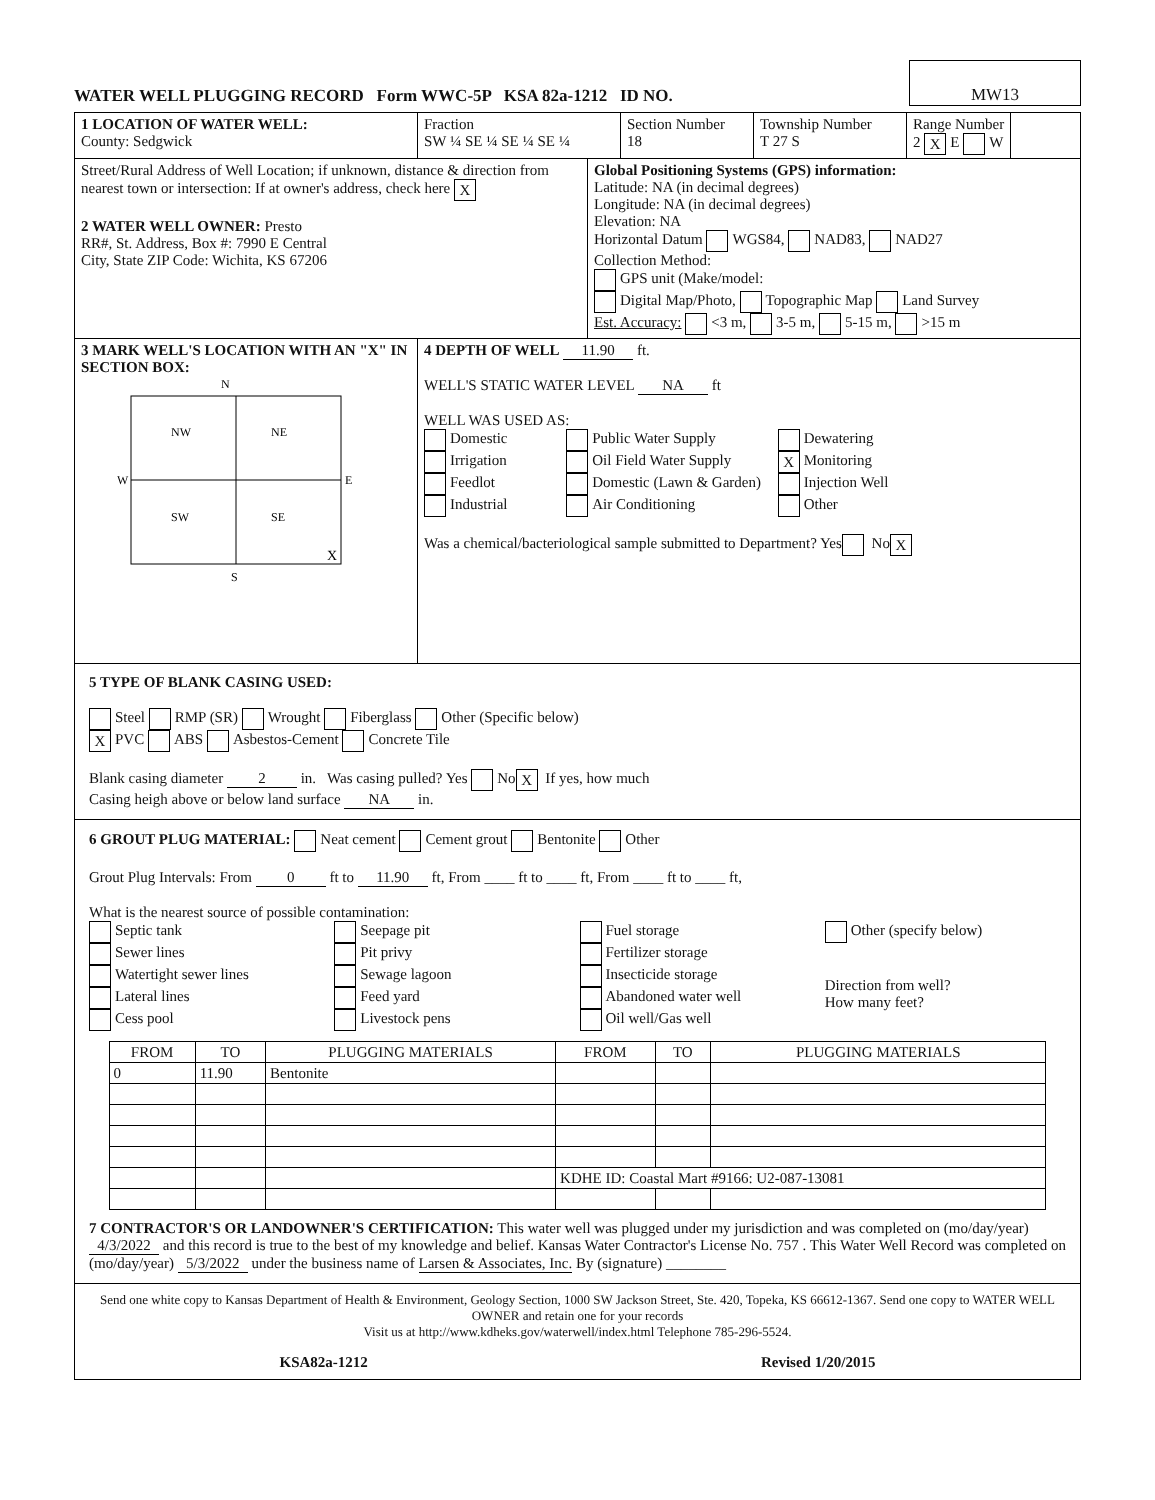WATER WELL PLUGGING RECORD Form WWC-5P KSA 82a-1212 ID NO.
MW13
1 LOCATION OF WATER WELL:
County: Sedgwick
Fraction
SW ¼ SE ¼ SE ¼ SE ¼
Section Number
18
Township Number
T 27 S
Range Number
2 X E W
Street/Rural Address of Well Location; if unknown, distance & direction from nearest town or intersection: If at owner's address, check here X
2 WATER WELL OWNER: Presto
RR#, St. Address, Box #: 7990 E Central
City, State ZIP Code: Wichita, KS 67206
Global Positioning Systems (GPS) information:
Latitude: NA (in decimal degrees)
Longitude: NA (in decimal degrees)
Elevation: NA
Horizontal Datum WGS84, NAD83, NAD27
Collection Method:
GPS unit (Make/model:
Digital Map/Photo, Topographic Map Land Survey
Est. Accuracy: <3 m, 3-5 m, 5-15 m, >15 m
3 MARK WELL'S LOCATION WITH AN "X" IN SECTION BOX:
N
NW
NE
SW
SE
W
E
X
S
4 DEPTH OF WELL 11.90 ft.
WELL'S STATIC WATER LEVEL NA ft
WELL WAS USED AS:
Domestic
Irrigation
Feedlot
Industrial
Public Water Supply
Oil Field Water Supply
Domestic (Lawn & Garden)
Air Conditioning
Dewatering
X Monitoring
Injection Well
Other
Was a chemical/bacteriological sample submitted to Department? Yes No X
5 TYPE OF BLANK CASING USED:
Steel RMP (SR) Wrought Fiberglass Other (Specific below)
X PVC ABS Asbestos-Cement Concrete Tile
Blank casing diameter 2 in. Was casing pulled? Yes No X If yes, how much
Casing heigh above or below land surface NA in.
6 GROUT PLUG MATERIAL: Neat cement Cement grout Bentonite Other
Grout Plug Intervals: From 0 ft to 11.90 ft, From ____ ft to ____ ft, From ____ ft to ____ ft,
What is the nearest source of possible contamination:
Septic tank
Sewer lines
Watertight sewer lines
Lateral lines
Cess pool
Seepage pit
Pit privy
Sewage lagoon
Feed yard
Livestock pens
Fuel storage
Fertilizer storage
Insecticide storage
Abandoned water well
Oil well/Gas well
Other (specify below)
Direction from well?
How many feet?
| FROM | TO | PLUGGING MATERIALS | FROM | TO | PLUGGING MATERIALS |
| --- | --- | --- | --- | --- | --- |
| 0 | 11.90 | Bentonite | | | |
| | | | KDHE ID: Coastal Mart #9166: U2-087-13081 | | |
7 CONTRACTOR'S OR LANDOWNER'S CERTIFICATION: This water well was plugged under my jurisdiction and was completed on (mo/day/year) 4/3/2022 and this record is true to the best of my knowledge and belief. Kansas Water Contractor's License No. 757 . This Water Well Record was completed on (mo/day/year) 5/3/2022 under the business name of Larsen & Associates, Inc. By (signature) ________
Send one white copy to Kansas Department of Health & Environment, Geology Section, 1000 SW Jackson Street, Ste. 420, Topeka, KS 66612-1367. Send one copy to WATER WELL OWNER and retain one for your records
Visit us at http://www.kdheks.gov/waterwell/index.html Telephone 785-296-5524.
KSA82a-1212 Revised 1/20/2015